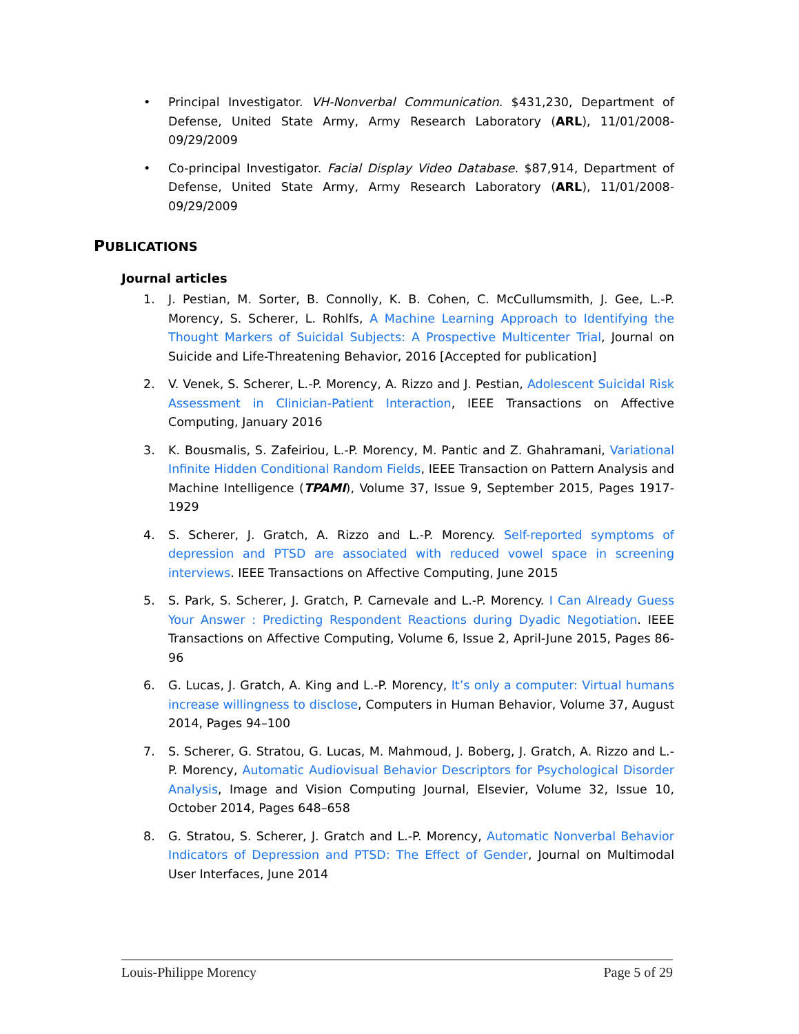• Principal Investigator. VH-Nonverbal Communication. $431,230, Department of Defense, United State Army, Army Research Laboratory (ARL), 11/01/2008-09/29/2009
• Co-principal Investigator. Facial Display Video Database. $87,914, Department of Defense, United State Army, Army Research Laboratory (ARL), 11/01/2008-09/29/2009
PUBLICATIONS
Journal articles
1. J. Pestian, M. Sorter, B. Connolly, K. B. Cohen, C. McCullumsmith, J. Gee, L.-P. Morency, S. Scherer, L. Rohlfs, A Machine Learning Approach to Identifying the Thought Markers of Suicidal Subjects: A Prospective Multicenter Trial, Journal on Suicide and Life-Threatening Behavior, 2016 [Accepted for publication]
2. V. Venek, S. Scherer, L.-P. Morency, A. Rizzo and J. Pestian, Adolescent Suicidal Risk Assessment in Clinician-Patient Interaction, IEEE Transactions on Affective Computing, January 2016
3. K. Bousmalis, S. Zafeiriou, L.-P. Morency, M. Pantic and Z. Ghahramani, Variational Infinite Hidden Conditional Random Fields, IEEE Transaction on Pattern Analysis and Machine Intelligence (TPAMI), Volume 37, Issue 9, September 2015, Pages 1917-1929
4. S. Scherer, J. Gratch, A. Rizzo and L.-P. Morency. Self-reported symptoms of depression and PTSD are associated with reduced vowel space in screening interviews. IEEE Transactions on Affective Computing, June 2015
5. S. Park, S. Scherer, J. Gratch, P. Carnevale and L.-P. Morency. I Can Already Guess Your Answer : Predicting Respondent Reactions during Dyadic Negotiation. IEEE Transactions on Affective Computing, Volume 6, Issue 2, April-June 2015, Pages 86-96
6. G. Lucas, J. Gratch, A. King and L.-P. Morency, It’s only a computer: Virtual humans increase willingness to disclose, Computers in Human Behavior, Volume 37, August 2014, Pages 94–100
7. S. Scherer, G. Stratou, G. Lucas, M. Mahmoud, J. Boberg, J. Gratch, A. Rizzo and L.-P. Morency, Automatic Audiovisual Behavior Descriptors for Psychological Disorder Analysis, Image and Vision Computing Journal, Elsevier, Volume 32, Issue 10, October 2014, Pages 648–658
8. G. Stratou, S. Scherer, J. Gratch and L.-P. Morency, Automatic Nonverbal Behavior Indicators of Depression and PTSD: The Effect of Gender, Journal on Multimodal User Interfaces, June 2014
Louis-Philippe Morency Page 5 of 29